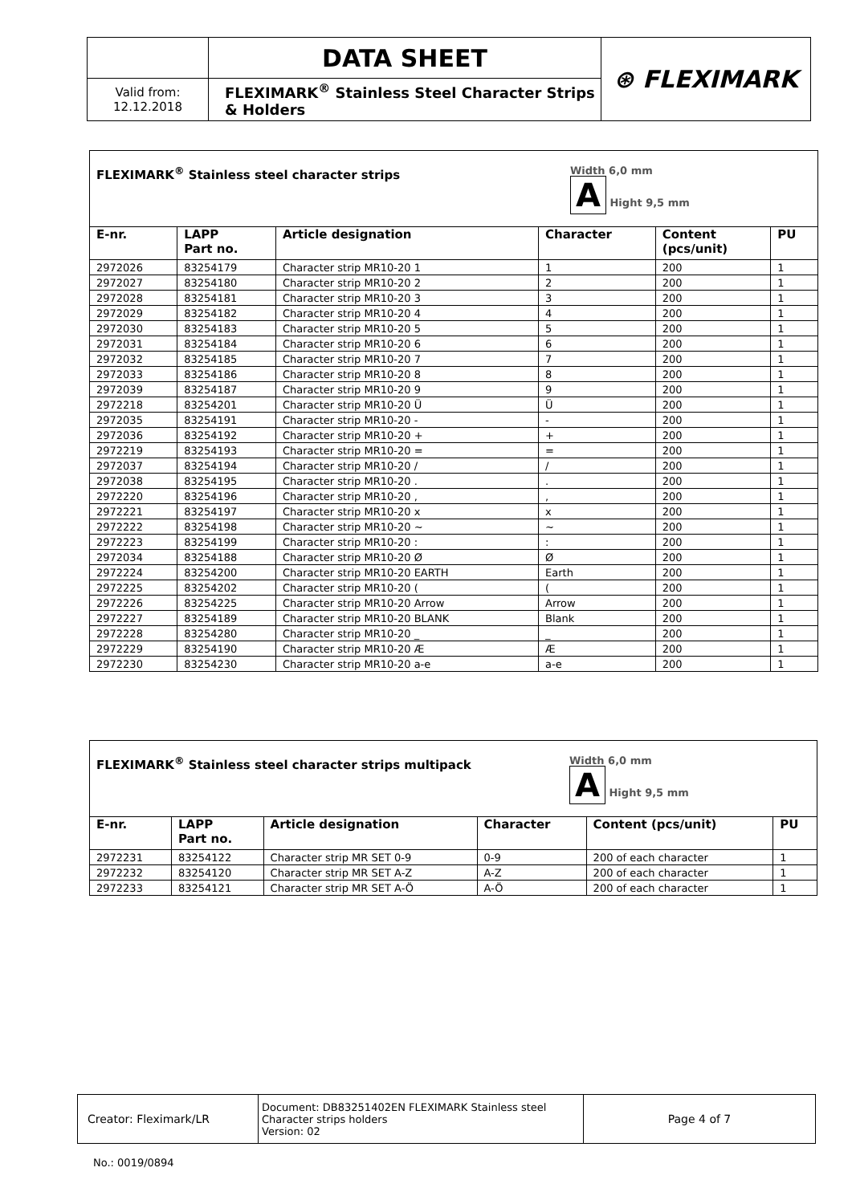| | DATA SHEET | ⊛ FLEXIMARK |
| Valid from: 12.12.2018 | FLEXIMARK<sup>®</sup> Stainless Steel Character Strips & Holders | |
| Width 6,0 mm A Hight 9,5 mm FLEXIMARK<sup>®</sup> Stainless steel character strips | | | | | |
| E-nr. | LAPP Part no. | Article designation | Character | Content (pcs/unit) | PU |
| 2972026 | 83254179 | Character strip MR10-20 1 | 1 | 200 | 1 |
| 2972027 | 83254180 | Character strip MR10-20 2 | 2 | 200 | 1 |
| 2972028 | 83254181 | Character strip MR10-20 3 | 3 | 200 | 1 |
| 2972029 | 83254182 | Character strip MR10-20 4 | 4 | 200 | 1 |
| 2972030 | 83254183 | Character strip MR10-20 5 | 5 | 200 | 1 |
| 2972031 | 83254184 | Character strip MR10-20 6 | 6 | 200 | 1 |
| 2972032 | 83254185 | Character strip MR10-20 7 | 7 | 200 | 1 |
| 2972033 | 83254186 | Character strip MR10-20 8 | 8 | 200 | 1 |
| 2972039 | 83254187 | Character strip MR10-20 9 | 9 | 200 | 1 |
| 2972218 | 83254201 | Character strip MR10-20 Ü | Ü | 200 | 1 |
| 2972035 | 83254191 | Character strip MR10-20 - | - | 200 | 1 |
| 2972036 | 83254192 | Character strip MR10-20 + | + | 200 | 1 |
| 2972219 | 83254193 | Character strip MR10-20 = | = | 200 | 1 |
| 2972037 | 83254194 | Character strip MR10-20 / | / | 200 | 1 |
| 2972038 | 83254195 | Character strip MR10-20 . | . | 200 | 1 |
| 2972220 | 83254196 | Character strip MR10-20 , | , | 200 | 1 |
| 2972221 | 83254197 | Character strip MR10-20 x | x | 200 | 1 |
| 2972222 | 83254198 | Character strip MR10-20 ~ | ~ | 200 | 1 |
| 2972223 | 83254199 | Character strip MR10-20 : | : | 200 | 1 |
| 2972034 | 83254188 | Character strip MR10-20 Ø | Ø | 200 | 1 |
| 2972224 | 83254200 | Character strip MR10-20 EARTH | Earth | 200 | 1 |
| 2972225 | 83254202 | Character strip MR10-20 ( | ( | 200 | 1 |
| 2972226 | 83254225 | Character strip MR10-20 Arrow | Arrow | 200 | 1 |
| 2972227 | 83254189 | Character strip MR10-20 BLANK | Blank | 200 | 1 |
| 2972228 | 83254280 | Character strip MR10-20 _ | _ | 200 | 1 |
| 2972229 | 83254190 | Character strip MR10-20 Æ | Æ | 200 | 1 |
| 2972230 | 83254230 | Character strip MR10-20 a-e | a-e | 200 | 1 |
| Width 6,0 mm A Hight 9,5 mm FLEXIMARK<sup>®</sup> Stainless steel character strips multipack | | | | | |
| E-nr. | LAPP Part no. | Article designation | Character | Content (pcs/unit) | PU |
| 2972231 | 83254122 | Character strip MR SET 0-9 | 0-9 | 200 of each character | 1 |
| 2972232 | 83254120 | Character strip MR SET A-Z | A-Z | 200 of each character | 1 |
| 2972233 | 83254121 | Character strip MR SET A-Ö | A-Ö | 200 of each character | 1 |
| Creator: Fleximark/LR | Document: DB83251402EN FLEXIMARK Stainless steel Character strips holders Version: 02 | Page 4 of 7 |
No.: 0019/0894